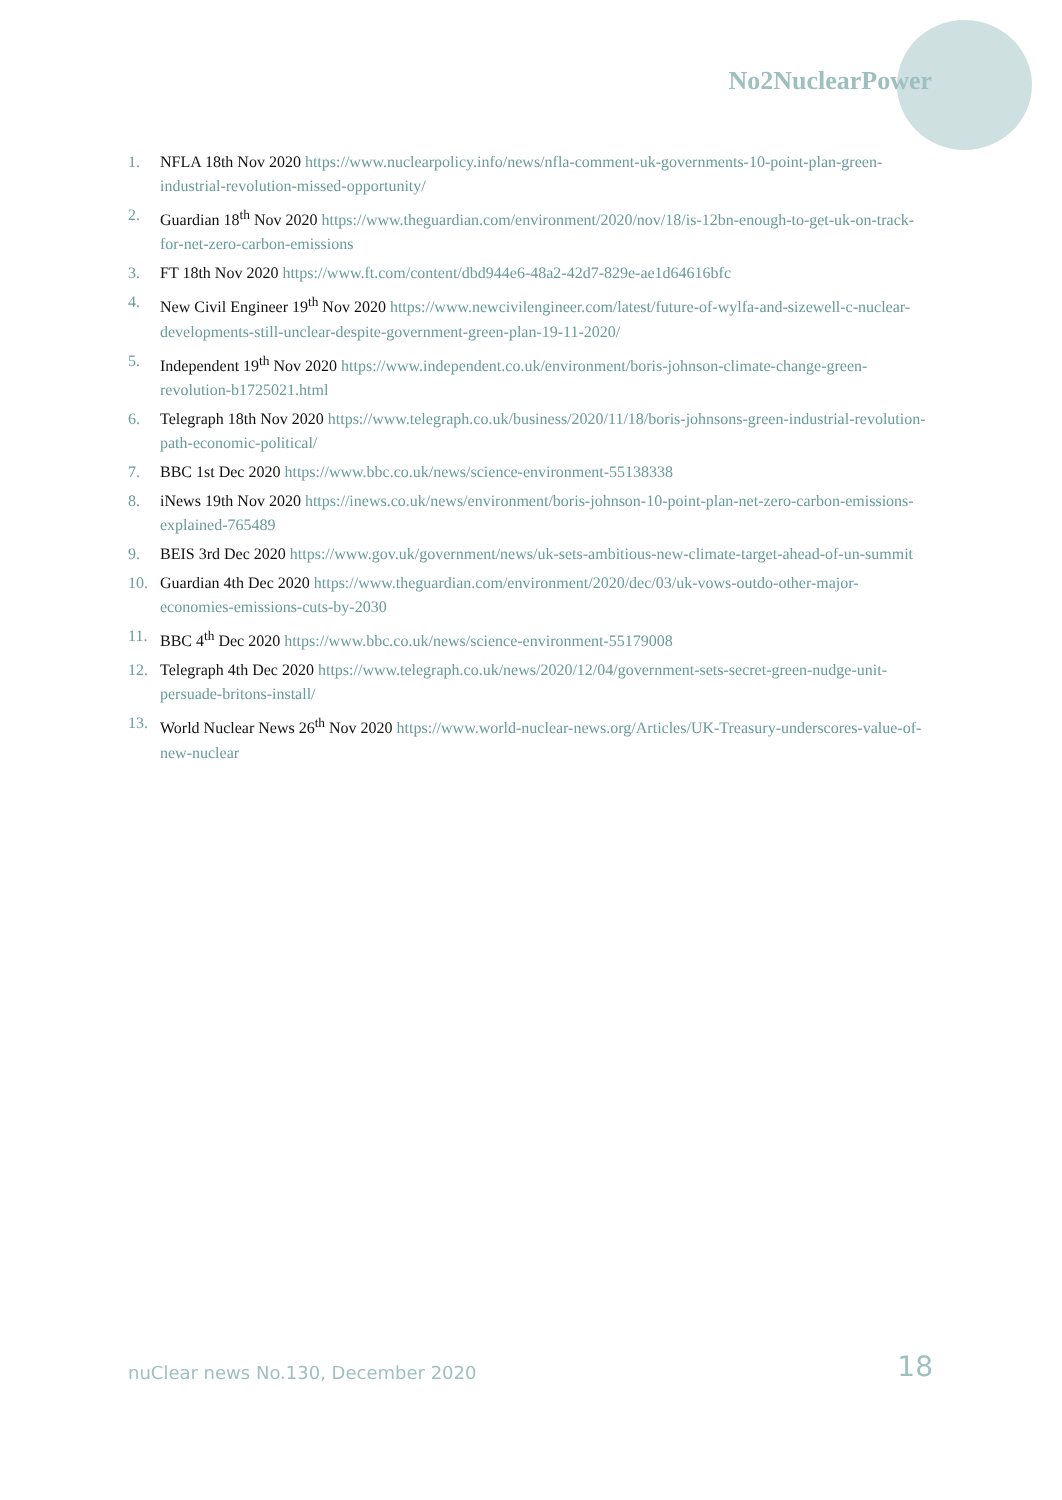No2NuclearPower
1. NFLA 18th Nov 2020 https://www.nuclearpolicy.info/news/nfla-comment-uk-governments-10-point-plan-green-industrial-revolution-missed-opportunity/
2. Guardian 18<sup>th</sup> Nov 2020 https://www.theguardian.com/environment/2020/nov/18/is-12bn-enough-to-get-uk-on-track-for-net-zero-carbon-emissions
3. FT 18th Nov 2020 https://www.ft.com/content/dbd944e6-48a2-42d7-829e-ae1d64616bfc
4. New Civil Engineer 19<sup>th</sup> Nov 2020 https://www.newcivilengineer.com/latest/future-of-wylfa-and-sizewell-c-nuclear-developments-still-unclear-despite-government-green-plan-19-11-2020/
5. Independent 19<sup>th</sup> Nov 2020 https://www.independent.co.uk/environment/boris-johnson-climate-change-green-revolution-b1725021.html
6. Telegraph 18th Nov 2020 https://www.telegraph.co.uk/business/2020/11/18/boris-johnsons-green-industrial-revolution-path-economic-political/
7. BBC 1st Dec 2020 https://www.bbc.co.uk/news/science-environment-55138338
8. iNews 19th Nov 2020 https://inews.co.uk/news/environment/boris-johnson-10-point-plan-net-zero-carbon-emissions-explained-765489
9. BEIS 3rd Dec 2020 https://www.gov.uk/government/news/uk-sets-ambitious-new-climate-target-ahead-of-un-summit
10. Guardian 4th Dec 2020 https://www.theguardian.com/environment/2020/dec/03/uk-vows-outdo-other-major-economies-emissions-cuts-by-2030
11. BBC 4<sup>th</sup> Dec 2020 https://www.bbc.co.uk/news/science-environment-55179008
12. Telegraph 4th Dec 2020 https://www.telegraph.co.uk/news/2020/12/04/government-sets-secret-green-nudge-unit-persuade-britons-install/
13. World Nuclear News 26<sup>th</sup> Nov 2020 https://www.world-nuclear-news.org/Articles/UK-Treasury-underscores-value-of-new-nuclear
nuClear news No.130, December 2020 18